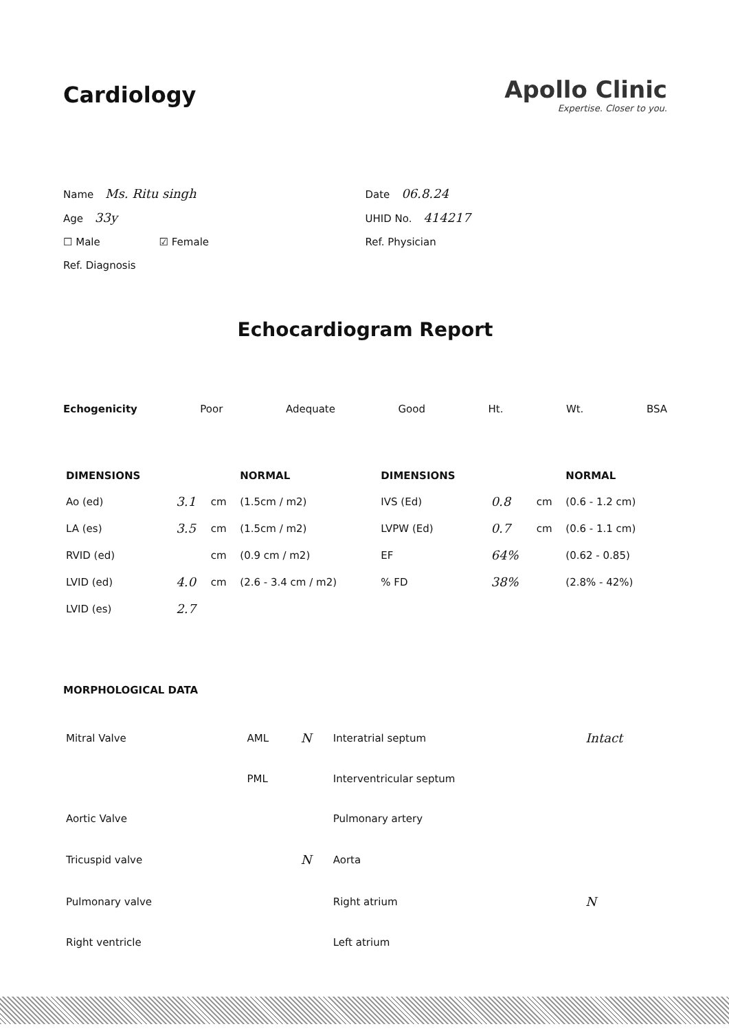Cardiology
Apollo Clinic
Expertise. Closer to you.
Name Ms. Ritu singh
Age 33y
☐ Male ☑ Female
Ref. Diagnosis
Date 06.8.24
UHID No. 414217
Ref. Physician
Echocardiogram Report
Echogenicity Poor Adequate Good Ht. Wt. BSA
| DIMENSIONS | | | NORMAL | DIMENSIONS | | | NORMAL |
| --- | --- | --- | --- | --- | --- | --- | --- |
| Ao (ed) | 3.1 | cm | (1.5cm / m2) | IVS (Ed) | 0.8 | cm | (0.6 - 1.2 cm) |
| LA (es) | 3.5 | cm | (1.5cm / m2) | LVPW (Ed) | 0.7 | cm | (0.6 - 1.1 cm) |
| RVID (ed) | | cm | (0.9 cm / m2) | EF | 64% | | (0.62 - 0.85) |
| LVID (ed) | 4.0 | cm | (2.6 - 3.4 cm / m2) | % FD | 38% | | (2.8% - 42%) |
| LVID (es) | 2.7 | | | | | | |
MORPHOLOGICAL DATA
| Mitral Valve | AML | N | Interatrial septum | Intact |
| | PML | | Interventricular septum | |
| Aortic Valve | | | Pulmonary artery | |
| Tricuspid valve | | N | Aorta | |
| Pulmonary valve | | | Right atrium | N |
| Right ventricle | | | Left atrium | |